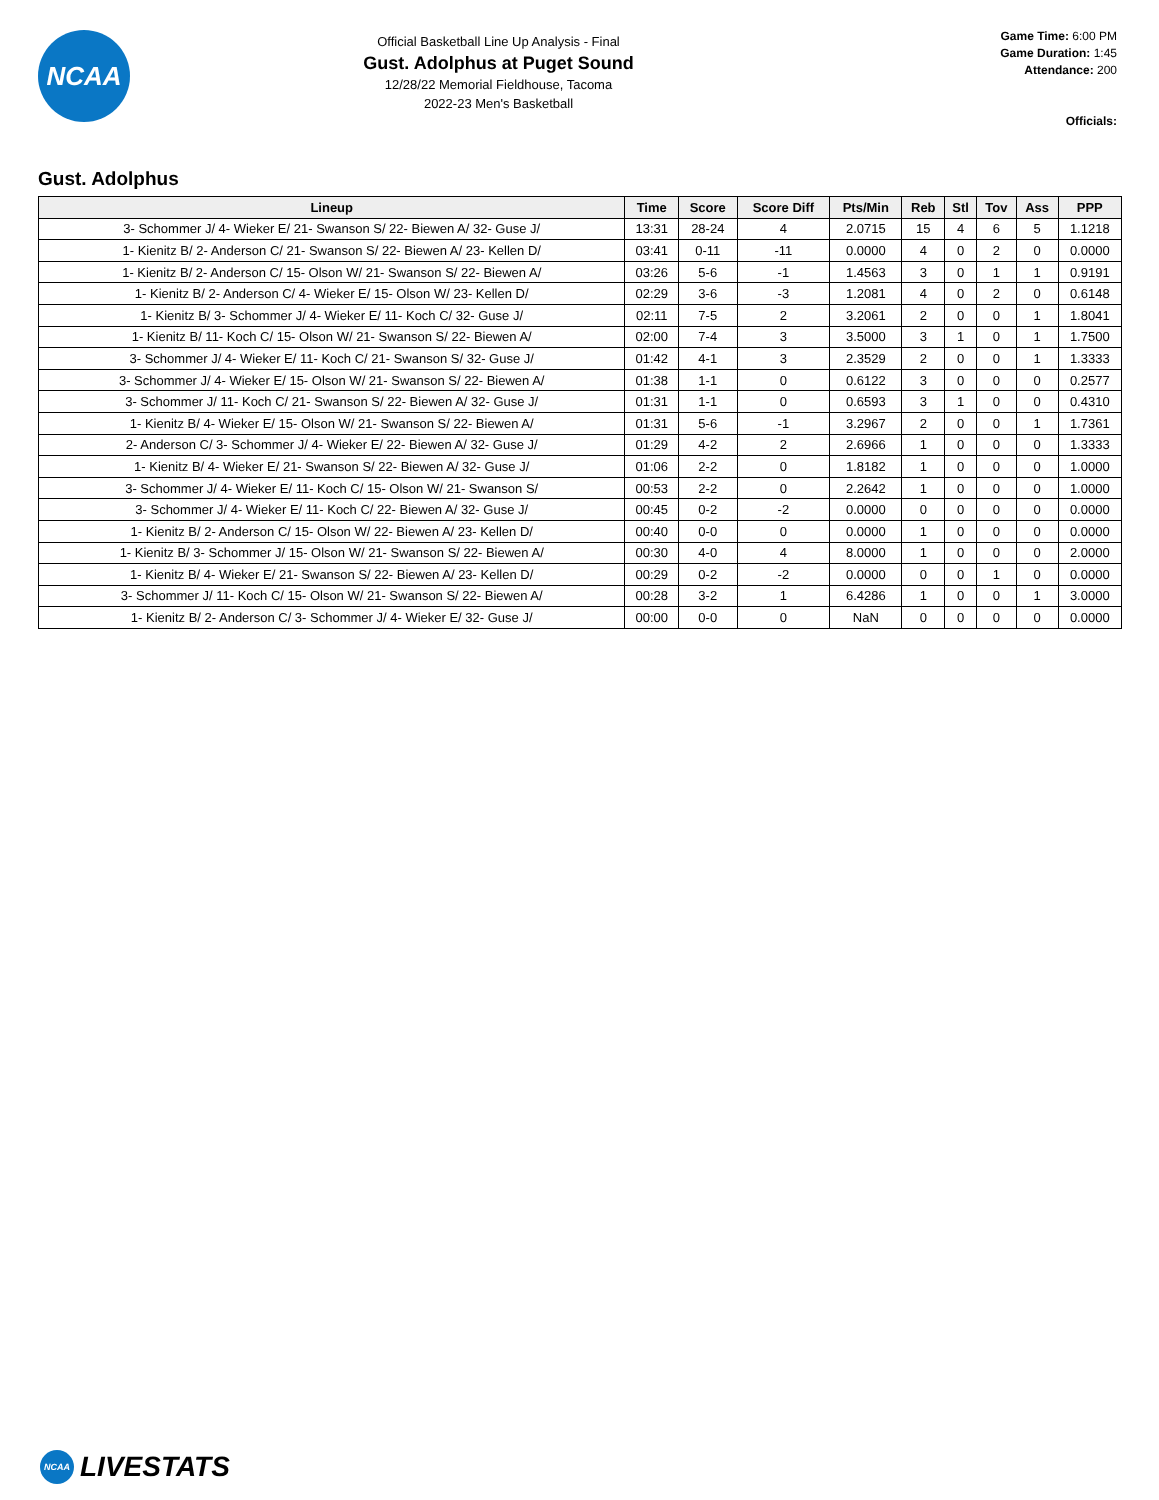NCAA
Official Basketball Line Up Analysis - Final
Gust. Adolphus at Puget Sound
12/28/22 Memorial Fieldhouse, Tacoma
2022-23 Men's Basketball
Game Time: 6:00 PM
Game Duration: 1:45
Attendance: 200
Officials:
Gust. Adolphus
| Lineup | Time | Score | Score Diff | Pts/Min | Reb | Stl | Tov | Ass | PPP |
| --- | --- | --- | --- | --- | --- | --- | --- | --- | --- |
| 3- Schommer J/ 4- Wieker E/ 21- Swanson S/ 22- Biewen A/ 32- Guse J/ | 13:31 | 28-24 | 4 | 2.0715 | 15 | 4 | 6 | 5 | 1.1218 |
| 1- Kienitz B/ 2- Anderson C/ 21- Swanson S/ 22- Biewen A/ 23- Kellen D/ | 03:41 | 0-11 | -11 | 0.0000 | 4 | 0 | 2 | 0 | 0.0000 |
| 1- Kienitz B/ 2- Anderson C/ 15- Olson W/ 21- Swanson S/ 22- Biewen A/ | 03:26 | 5-6 | -1 | 1.4563 | 3 | 0 | 1 | 1 | 0.9191 |
| 1- Kienitz B/ 2- Anderson C/ 4- Wieker E/ 15- Olson W/ 23- Kellen D/ | 02:29 | 3-6 | -3 | 1.2081 | 4 | 0 | 2 | 0 | 0.6148 |
| 1- Kienitz B/ 3- Schommer J/ 4- Wieker E/ 11- Koch C/ 32- Guse J/ | 02:11 | 7-5 | 2 | 3.2061 | 2 | 0 | 0 | 1 | 1.8041 |
| 1- Kienitz B/ 11- Koch C/ 15- Olson W/ 21- Swanson S/ 22- Biewen A/ | 02:00 | 7-4 | 3 | 3.5000 | 3 | 1 | 0 | 1 | 1.7500 |
| 3- Schommer J/ 4- Wieker E/ 11- Koch C/ 21- Swanson S/ 32- Guse J/ | 01:42 | 4-1 | 3 | 2.3529 | 2 | 0 | 0 | 1 | 1.3333 |
| 3- Schommer J/ 4- Wieker E/ 15- Olson W/ 21- Swanson S/ 22- Biewen A/ | 01:38 | 1-1 | 0 | 0.6122 | 3 | 0 | 0 | 0 | 0.2577 |
| 3- Schommer J/ 11- Koch C/ 21- Swanson S/ 22- Biewen A/ 32- Guse J/ | 01:31 | 1-1 | 0 | 0.6593 | 3 | 1 | 0 | 0 | 0.4310 |
| 1- Kienitz B/ 4- Wieker E/ 15- Olson W/ 21- Swanson S/ 22- Biewen A/ | 01:31 | 5-6 | -1 | 3.2967 | 2 | 0 | 0 | 1 | 1.7361 |
| 2- Anderson C/ 3- Schommer J/ 4- Wieker E/ 22- Biewen A/ 32- Guse J/ | 01:29 | 4-2 | 2 | 2.6966 | 1 | 0 | 0 | 0 | 1.3333 |
| 1- Kienitz B/ 4- Wieker E/ 21- Swanson S/ 22- Biewen A/ 32- Guse J/ | 01:06 | 2-2 | 0 | 1.8182 | 1 | 0 | 0 | 0 | 1.0000 |
| 3- Schommer J/ 4- Wieker E/ 11- Koch C/ 15- Olson W/ 21- Swanson S/ | 00:53 | 2-2 | 0 | 2.2642 | 1 | 0 | 0 | 0 | 1.0000 |
| 3- Schommer J/ 4- Wieker E/ 11- Koch C/ 22- Biewen A/ 32- Guse J/ | 00:45 | 0-2 | -2 | 0.0000 | 0 | 0 | 0 | 0 | 0.0000 |
| 1- Kienitz B/ 2- Anderson C/ 15- Olson W/ 22- Biewen A/ 23- Kellen D/ | 00:40 | 0-0 | 0 | 0.0000 | 1 | 0 | 0 | 0 | 0.0000 |
| 1- Kienitz B/ 3- Schommer J/ 15- Olson W/ 21- Swanson S/ 22- Biewen A/ | 00:30 | 4-0 | 4 | 8.0000 | 1 | 0 | 0 | 0 | 2.0000 |
| 1- Kienitz B/ 4- Wieker E/ 21- Swanson S/ 22- Biewen A/ 23- Kellen D/ | 00:29 | 0-2 | -2 | 0.0000 | 0 | 0 | 1 | 0 | 0.0000 |
| 3- Schommer J/ 11- Koch C/ 15- Olson W/ 21- Swanson S/ 22- Biewen A/ | 00:28 | 3-2 | 1 | 6.4286 | 1 | 0 | 0 | 1 | 3.0000 |
| 1- Kienitz B/ 2- Anderson C/ 3- Schommer J/ 4- Wieker E/ 32- Guse J/ | 00:00 | 0-0 | 0 | NaN | 0 | 0 | 0 | 0 | 0.0000 |
NCAA LIVESTATS